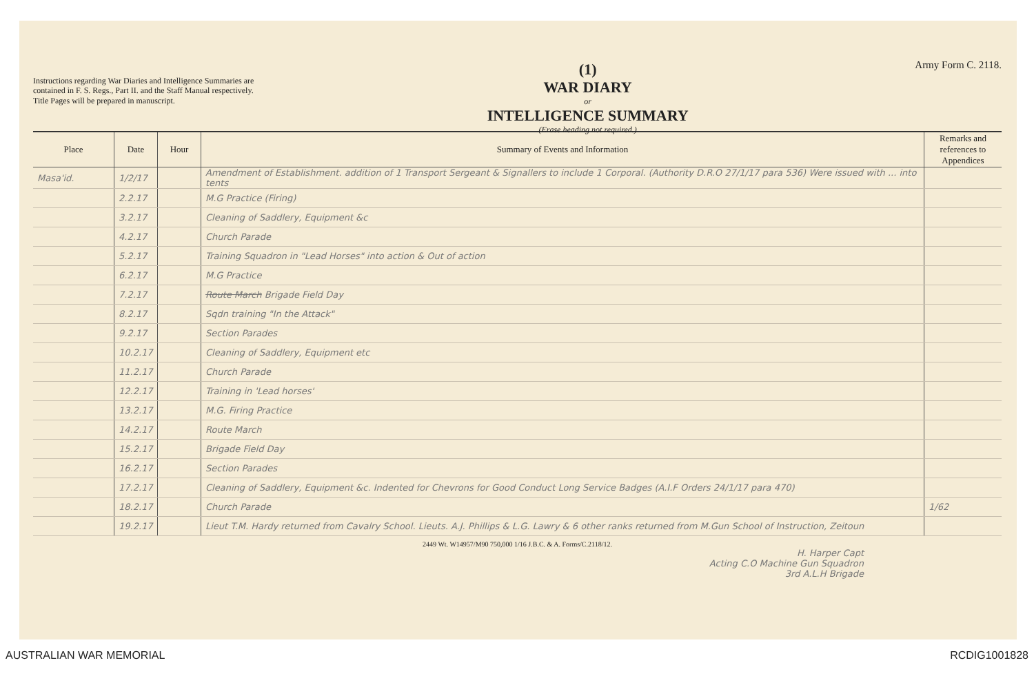Instructions regarding War Diaries and Intelligence Summaries are contained in F. S. Regs., Part II. and the Staff Manual respectively. Title Pages will be prepared in manuscript.
(1)
WAR DIARY
or
INTELLIGENCE SUMMARY
(Erase heading not required.)
Army Form C. 2118.
| Place | Date | Hour | Summary of Events and Information | Remarks and references to Appendices |
| --- | --- | --- | --- | --- |
| Masa'id. | 1/2/17 | | Amendment of Establishment. addition of 1 Transport Sergeant & Signallers to include 1 Corporal. (Authority D.R.O 27/1/17 para 536) Were issued with ... into tents | |
| | 2.2.17 | | M.G Practice (Firing) | |
| | 3.2.17 | | Cleaning of Saddlery, Equipment &c | |
| | 4.2.17 | | Church Parade | |
| | 5.2.17 | | Training Squadron in "Lead Horses" into action & Out of action | |
| | 6.2.17 | | M.G Practice | |
| | 7.2.17 | | Route March Brigade Field Day | |
| | 8.2.17 | | Sqdn training "In the Attack" | |
| | 9.2.17 | | Section Parades | |
| | 10.2.17 | | Cleaning of Saddlery, Equipment etc | |
| | 11.2.17 | | Church Parade | |
| | 12.2.17 | | Training in 'Lead horses' | |
| | 13.2.17 | | M.G. Firing Practice | |
| | 14.2.17 | | Route March | |
| | 15.2.17 | | Brigade Field Day | |
| | 16.2.17 | | Section Parades | |
| | 17.2.17 | | Cleaning of Saddlery, Equipment &c. Indented for Chevrons for Good Conduct Long Service Badges (A.I.F Orders 24/1/17 para 470) | |
| | 18.2.17 | | Church Parade | 1/62 |
| | 19.2.17 | | Lieut T.M. Hardy returned from Cavalry School. Lieuts. A.J. Phillips & L.G. Lawry & 6 other ranks returned from M.Gun School of Instruction, Zeitoun | |
2449 Wt. W14957/M90 750,000 1/16 J.B.C. & A. Forms/C.2118/12.
H. Harper Capt
Acting C.O Machine Gun Squadron
3rd A.L.H Brigade
AUSTRALIAN WAR MEMORIAL RCDIG1001828